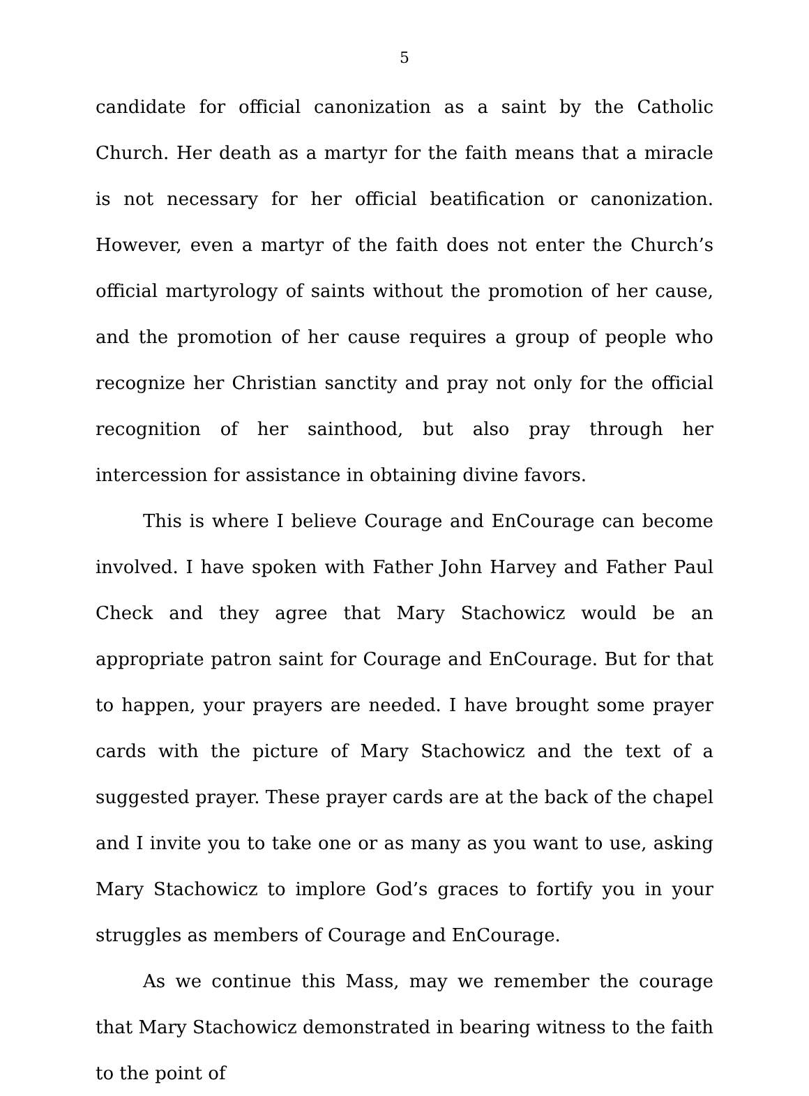5
candidate for official canonization as a saint by the Catholic Church. Her death as a martyr for the faith means that a miracle is not necessary for her official beatification or canonization. However, even a martyr of the faith does not enter the Church’s official martyrology of saints without the promotion of her cause, and the promotion of her cause requires a group of people who recognize her Christian sanctity and pray not only for the official recognition of her sainthood, but also pray through her intercession for assistance in obtaining divine favors.
This is where I believe Courage and EnCourage can become involved. I have spoken with Father John Harvey and Father Paul Check and they agree that Mary Stachowicz would be an appropriate patron saint for Courage and EnCourage. But for that to happen, your prayers are needed. I have brought some prayer cards with the picture of Mary Stachowicz and the text of a suggested prayer. These prayer cards are at the back of the chapel and I invite you to take one or as many as you want to use, asking Mary Stachowicz to implore God’s graces to fortify you in your struggles as members of Courage and EnCourage.
As we continue this Mass, may we remember the courage that Mary Stachowicz demonstrated in bearing witness to the faith to the point of